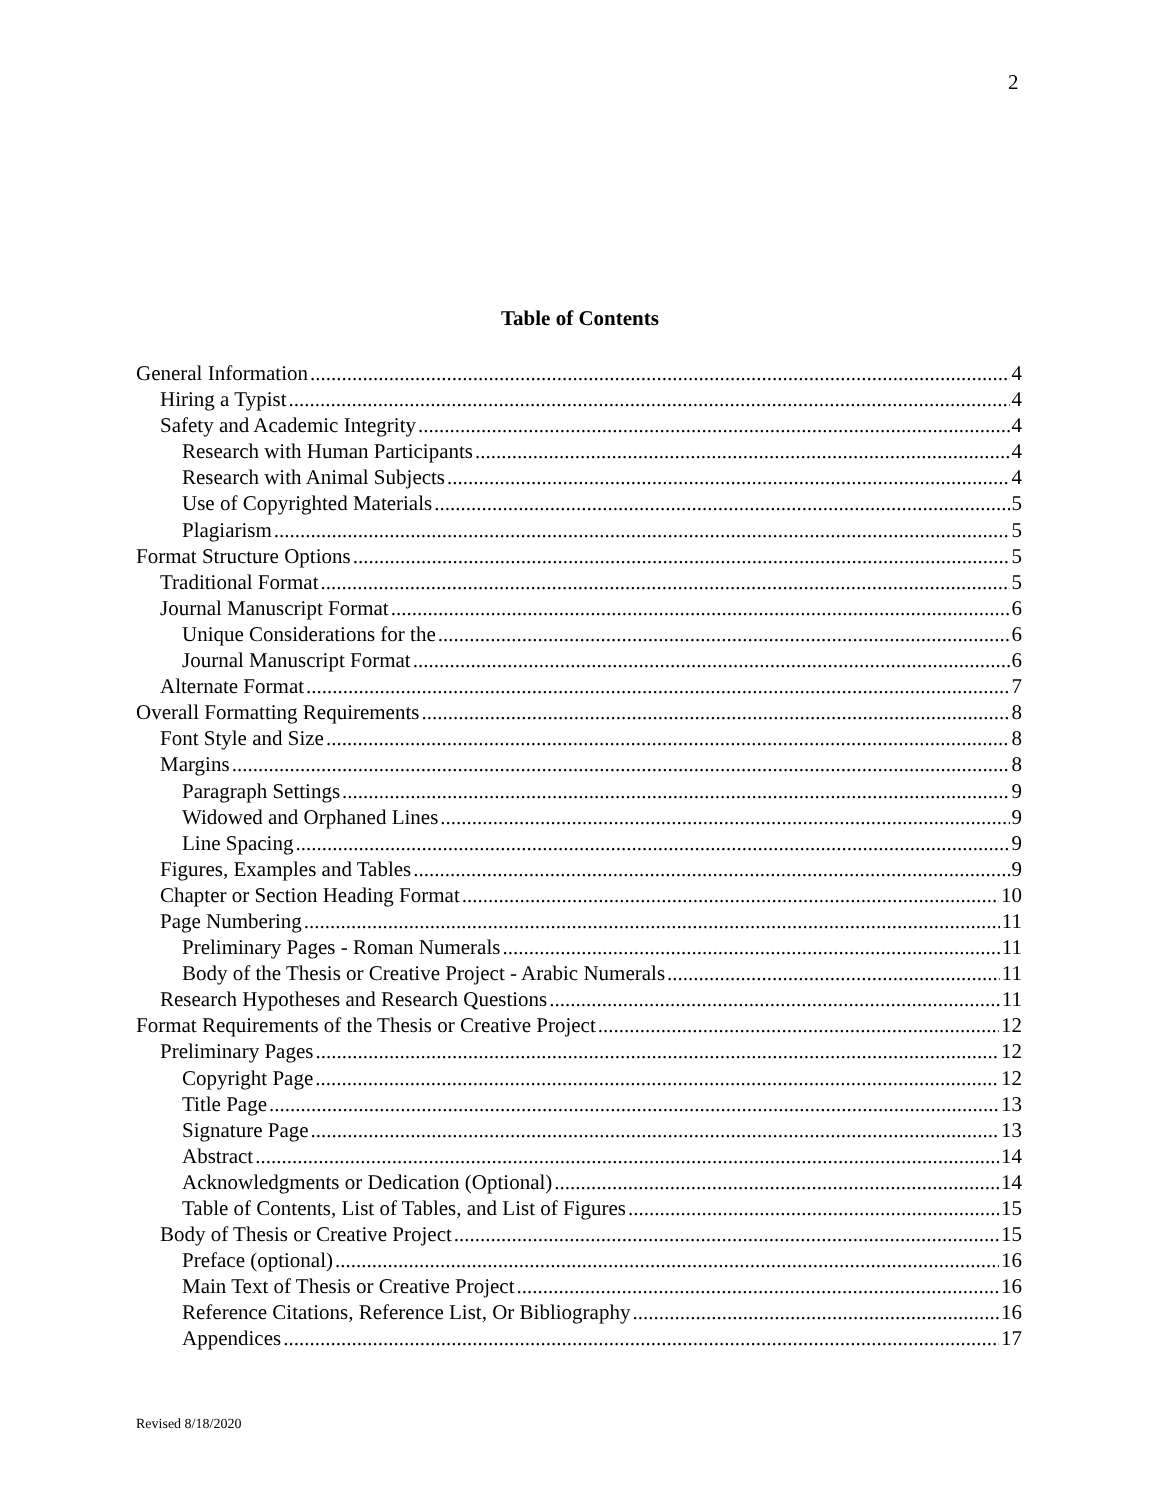2
Table of Contents
General Information 4
Hiring a Typist 4
Safety and Academic Integrity 4
Research with Human Participants 4
Research with Animal Subjects 4
Use of Copyrighted Materials 5
Plagiarism 5
Format Structure Options 5
Traditional Format 5
Journal Manuscript Format 6
Unique Considerations for the 6
Journal Manuscript Format 6
Alternate Format 7
Overall Formatting Requirements 8
Font Style and Size 8
Margins 8
Paragraph Settings 9
Widowed and Orphaned Lines 9
Line Spacing 9
Figures, Examples and Tables 9
Chapter or Section Heading Format 10
Page Numbering 11
Preliminary Pages - Roman Numerals 11
Body of the Thesis or Creative Project - Arabic Numerals 11
Research Hypotheses and Research Questions 11
Format Requirements of the Thesis or Creative Project 12
Preliminary Pages 12
Copyright Page 12
Title Page 13
Signature Page 13
Abstract 14
Acknowledgments or Dedication (Optional) 14
Table of Contents, List of Tables, and List of Figures 15
Body of Thesis or Creative Project 15
Preface (optional) 16
Main Text of Thesis or Creative Project 16
Reference Citations, Reference List, Or Bibliography 16
Appendices 17
Revised 8/18/2020